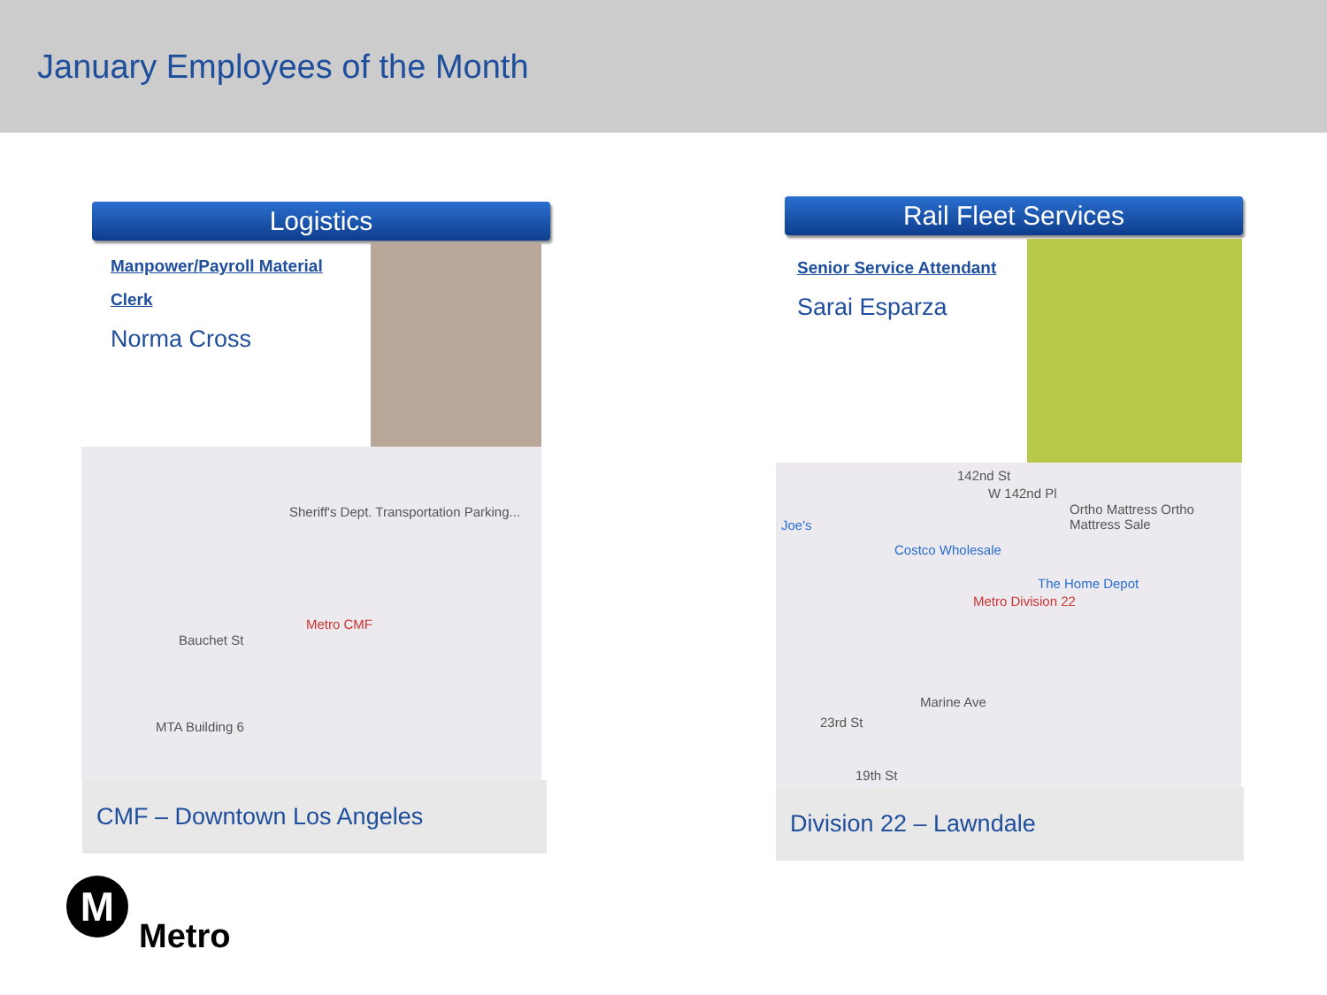January Employees of the Month
Logistics
Manpower/Payroll Material Clerk
Norma Cross
Sheriff's Dept. Transportation Parking...
Metro CMF
MTA Building 6
Bauchet St
CMF – Downtown Los Angeles
Rail Fleet Services
Senior Service Attendant
Sarai Esparza
142nd St
W 142nd Pl
Ortho Mattress Ortho Mattress Sale
Joe's
Costco Wholesale
The Home Depot
Metro Division 22
Marine Ave
23rd St
19th St
Division 22 – Lawndale
M
Metro